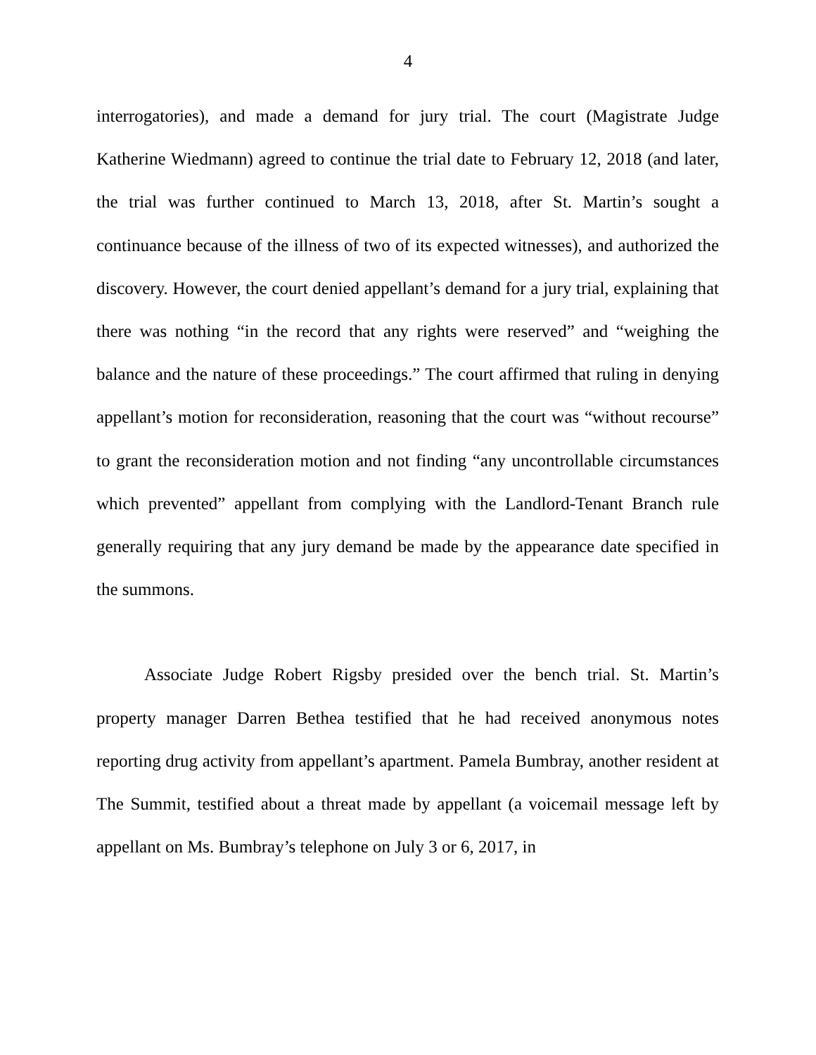4
interrogatories), and made a demand for jury trial. The court (Magistrate Judge Katherine Wiedmann) agreed to continue the trial date to February 12, 2018 (and later, the trial was further continued to March 13, 2018, after St. Martin’s sought a continuance because of the illness of two of its expected witnesses), and authorized the discovery. However, the court denied appellant’s demand for a jury trial, explaining that there was nothing “in the record that any rights were reserved” and “weighing the balance and the nature of these proceedings.” The court affirmed that ruling in denying appellant’s motion for reconsideration, reasoning that the court was “without recourse” to grant the reconsideration motion and not finding “any uncontrollable circumstances which prevented” appellant from complying with the Landlord-Tenant Branch rule generally requiring that any jury demand be made by the appearance date specified in the summons.
Associate Judge Robert Rigsby presided over the bench trial. St. Martin’s property manager Darren Bethea testified that he had received anonymous notes reporting drug activity from appellant’s apartment. Pamela Bumbray, another resident at The Summit, testified about a threat made by appellant (a voicemail message left by appellant on Ms. Bumbray’s telephone on July 3 or 6, 2017, in